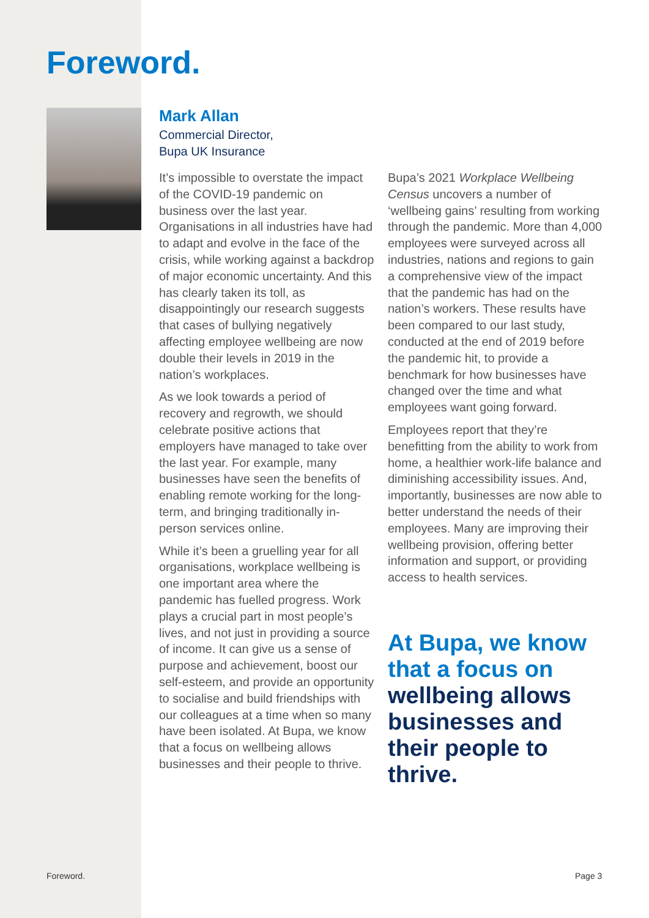Foreword.
Mark Allan
Commercial Director,
Bupa UK Insurance
It’s impossible to overstate the impact of the COVID-19 pandemic on business over the last year. Organisations in all industries have had to adapt and evolve in the face of the crisis, while working against a backdrop of major economic uncertainty. And this has clearly taken its toll, as disappointingly our research suggests that cases of bullying negatively affecting employee wellbeing are now double their levels in 2019 in the nation’s workplaces.
As we look towards a period of recovery and regrowth, we should celebrate positive actions that employers have managed to take over the last year. For example, many businesses have seen the benefits of enabling remote working for the long-term, and bringing traditionally in-person services online.
While it’s been a gruelling year for all organisations, workplace wellbeing is one important area where the pandemic has fuelled progress. Work plays a crucial part in most people’s lives, and not just in providing a source of income. It can give us a sense of purpose and achievement, boost our self-esteem, and provide an opportunity to socialise and build friendships with our colleagues at a time when so many have been isolated. At Bupa, we know that a focus on wellbeing allows businesses and their people to thrive.
Bupa’s 2021 Workplace Wellbeing Census uncovers a number of ‘wellbeing gains’ resulting from working through the pandemic. More than 4,000 employees were surveyed across all industries, nations and regions to gain a comprehensive view of the impact that the pandemic has had on the nation’s workers. These results have been compared to our last study, conducted at the end of 2019 before the pandemic hit, to provide a benchmark for how businesses have changed over the time and what employees want going forward.
Employees report that they’re benefitting from the ability to work from home, a healthier work-life balance and diminishing accessibility issues. And, importantly, businesses are now able to better understand the needs of their employees. Many are improving their wellbeing provision, offering better information and support, or providing access to health services.
At Bupa, we know that a focus on wellbeing allows businesses and their people to thrive.
Foreword. Page 3